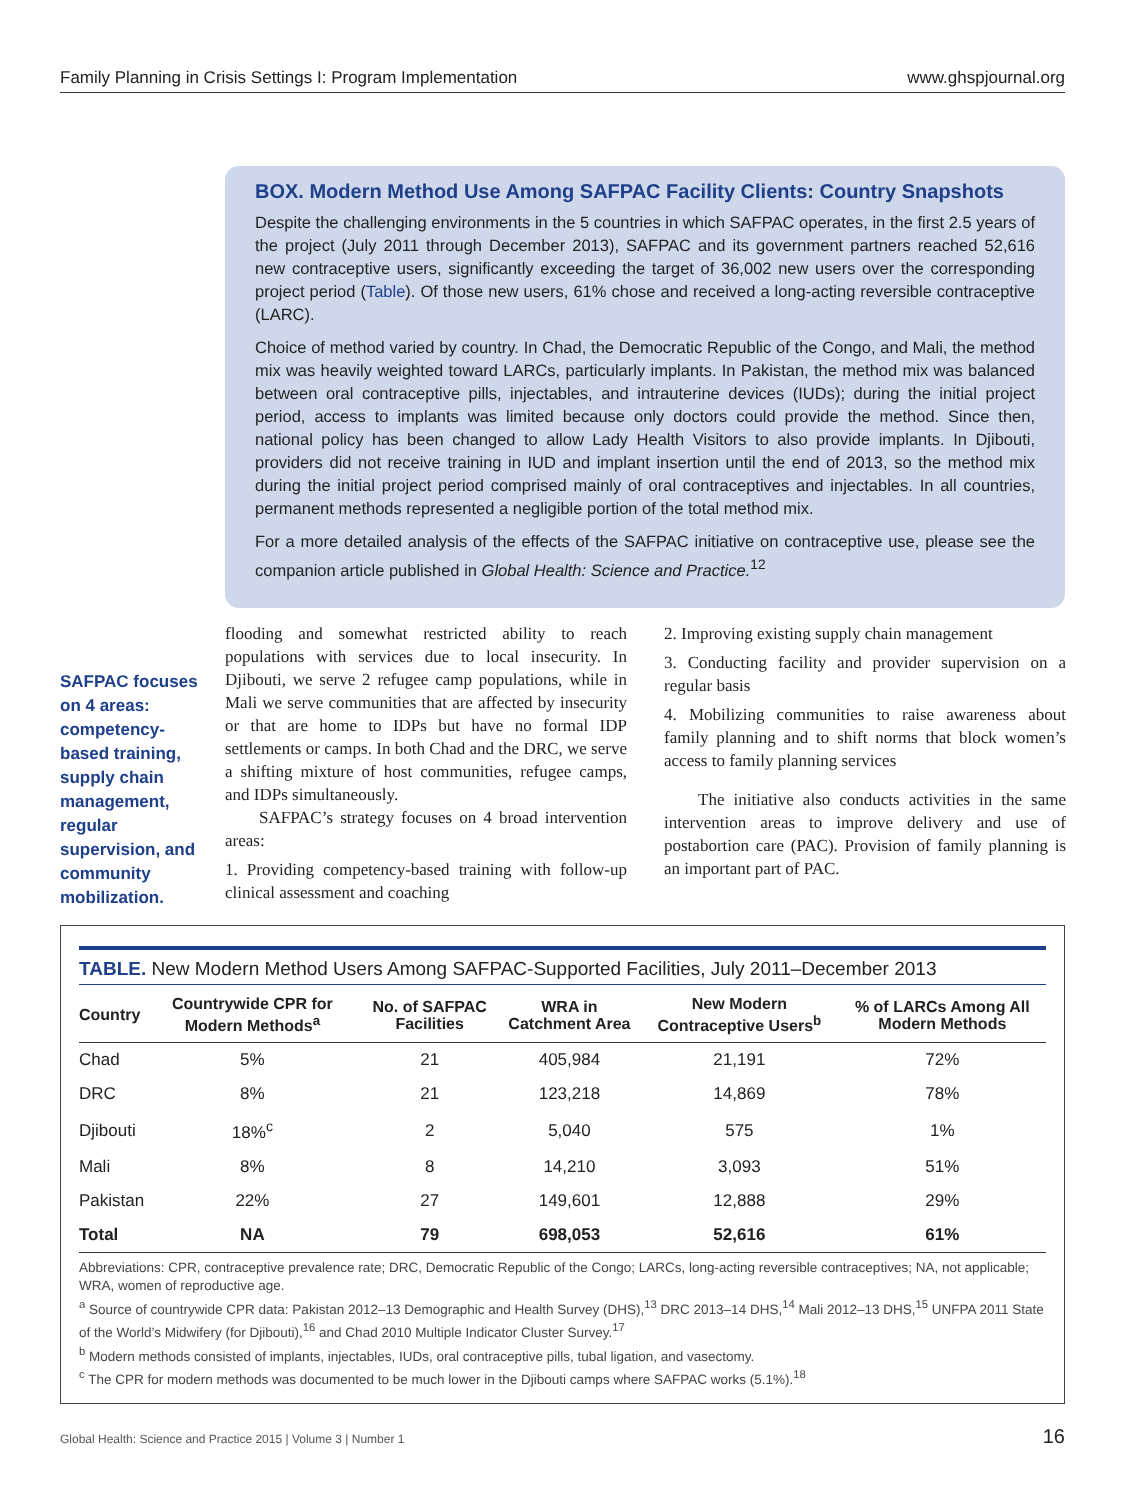Family Planning in Crisis Settings I: Program Implementation www.ghspjournal.org
BOX. Modern Method Use Among SAFPAC Facility Clients: Country Snapshots
Despite the challenging environments in the 5 countries in which SAFPAC operates, in the first 2.5 years of the project (July 2011 through December 2013), SAFPAC and its government partners reached 52,616 new contraceptive users, significantly exceeding the target of 36,002 new users over the corresponding project period (Table). Of those new users, 61% chose and received a long-acting reversible contraceptive (LARC).
Choice of method varied by country. In Chad, the Democratic Republic of the Congo, and Mali, the method mix was heavily weighted toward LARCs, particularly implants. In Pakistan, the method mix was balanced between oral contraceptive pills, injectables, and intrauterine devices (IUDs); during the initial project period, access to implants was limited because only doctors could provide the method. Since then, national policy has been changed to allow Lady Health Visitors to also provide implants. In Djibouti, providers did not receive training in IUD and implant insertion until the end of 2013, so the method mix during the initial project period comprised mainly of oral contraceptives and injectables. In all countries, permanent methods represented a negligible portion of the total method mix.
For a more detailed analysis of the effects of the SAFPAC initiative on contraceptive use, please see the companion article published in Global Health: Science and Practice.<sup>12</sup>
SAFPAC focuses on 4 areas: competency-based training, supply chain management, regular supervision, and community mobilization.
flooding and somewhat restricted ability to reach populations with services due to local insecurity. In Djibouti, we serve 2 refugee camp populations, while in Mali we serve communities that are affected by insecurity or that are home to IDPs but have no formal IDP settlements or camps. In both Chad and the DRC, we serve a shifting mixture of host communities, refugee camps, and IDPs simultaneously.
SAFPAC’s strategy focuses on 4 broad intervention areas:
1. Providing competency-based training with follow-up clinical assessment and coaching
2. Improving existing supply chain management
3. Conducting facility and provider supervision on a regular basis
4. Mobilizing communities to raise awareness about family planning and to shift norms that block women’s access to family planning services
The initiative also conducts activities in the same intervention areas to improve delivery and use of postabortion care (PAC). Provision of family planning is an important part of PAC.
TABLE. New Modern Method Users Among SAFPAC-Supported Facilities, July 2011–December 2013
| Country | Countrywide CPR for Modern Methods<sup>a</sup> | No. of SAFPAC Facilities | WRA in Catchment Area | New Modern Contraceptive Users<sup>b</sup> | % of LARCs Among All Modern Methods |
| --- | --- | --- | --- | --- | --- |
| Chad | 5% | 21 | 405,984 | 21,191 | 72% |
| DRC | 8% | 21 | 123,218 | 14,869 | 78% |
| Djibouti | 18%<sup>c</sup> | 2 | 5,040 | 575 | 1% |
| Mali | 8% | 8 | 14,210 | 3,093 | 51% |
| Pakistan | 22% | 27 | 149,601 | 12,888 | 29% |
| Total | NA | 79 | 698,053 | 52,616 | 61% |
Abbreviations: CPR, contraceptive prevalence rate; DRC, Democratic Republic of the Congo; LARCs, long-acting reversible contraceptives; NA, not applicable; WRA, women of reproductive age.
<sup>a</sup> Source of countrywide CPR data: Pakistan 2012–13 Demographic and Health Survey (DHS),<sup>13</sup> DRC 2013–14 DHS,<sup>14</sup> Mali 2012–13 DHS,<sup>15</sup> UNFPA 2011 State of the World’s Midwifery (for Djibouti),<sup>16</sup> and Chad 2010 Multiple Indicator Cluster Survey.<sup>17</sup>
<sup>b</sup> Modern methods consisted of implants, injectables, IUDs, oral contraceptive pills, tubal ligation, and vasectomy.
<sup>c</sup> The CPR for modern methods was documented to be much lower in the Djibouti camps where SAFPAC works (5.1%).<sup>18</sup>
Global Health: Science and Practice 2015 | Volume 3 | Number 1 16